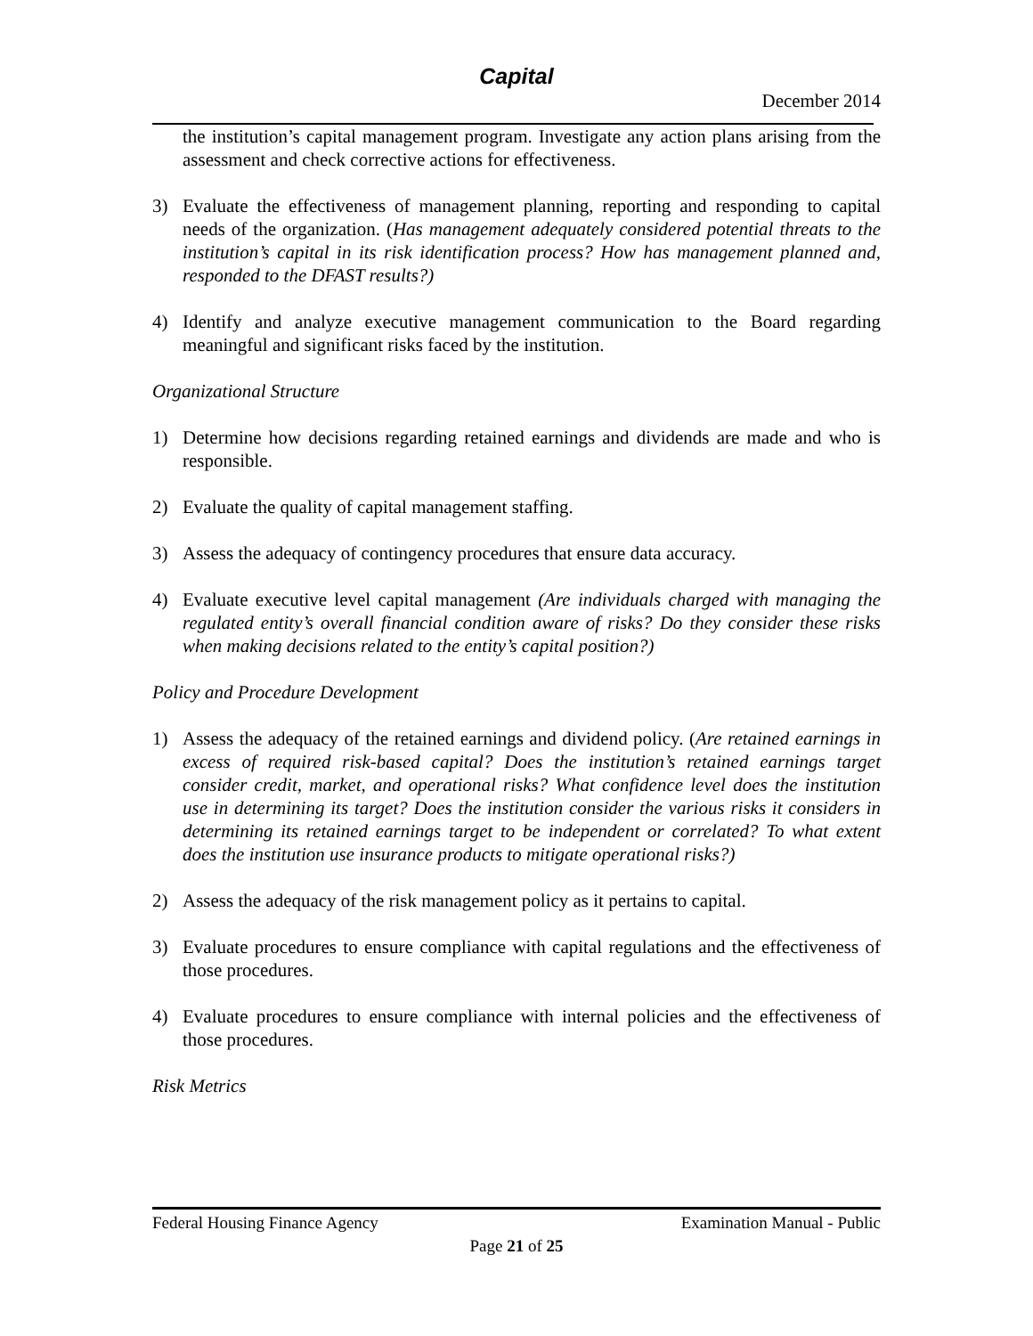Capital
December 2014
the institution’s capital management program. Investigate any action plans arising from the assessment and check corrective actions for effectiveness.
3) Evaluate the effectiveness of management planning, reporting and responding to capital needs of the organization. (Has management adequately considered potential threats to the institution’s capital in its risk identification process? How has management planned and, responded to the DFAST results?)
4) Identify and analyze executive management communication to the Board regarding meaningful and significant risks faced by the institution.
Organizational Structure
1) Determine how decisions regarding retained earnings and dividends are made and who is responsible.
2) Evaluate the quality of capital management staffing.
3) Assess the adequacy of contingency procedures that ensure data accuracy.
4) Evaluate executive level capital management (Are individuals charged with managing the regulated entity’s overall financial condition aware of risks? Do they consider these risks when making decisions related to the entity’s capital position?)
Policy and Procedure Development
1) Assess the adequacy of the retained earnings and dividend policy. (Are retained earnings in excess of required risk-based capital? Does the institution’s retained earnings target consider credit, market, and operational risks? What confidence level does the institution use in determining its target? Does the institution consider the various risks it considers in determining its retained earnings target to be independent or correlated? To what extent does the institution use insurance products to mitigate operational risks?)
2) Assess the adequacy of the risk management policy as it pertains to capital.
3) Evaluate procedures to ensure compliance with capital regulations and the effectiveness of those procedures.
4) Evaluate procedures to ensure compliance with internal policies and the effectiveness of those procedures.
Risk Metrics
Federal Housing Finance Agency Examination Manual - Public
Page 21 of 25